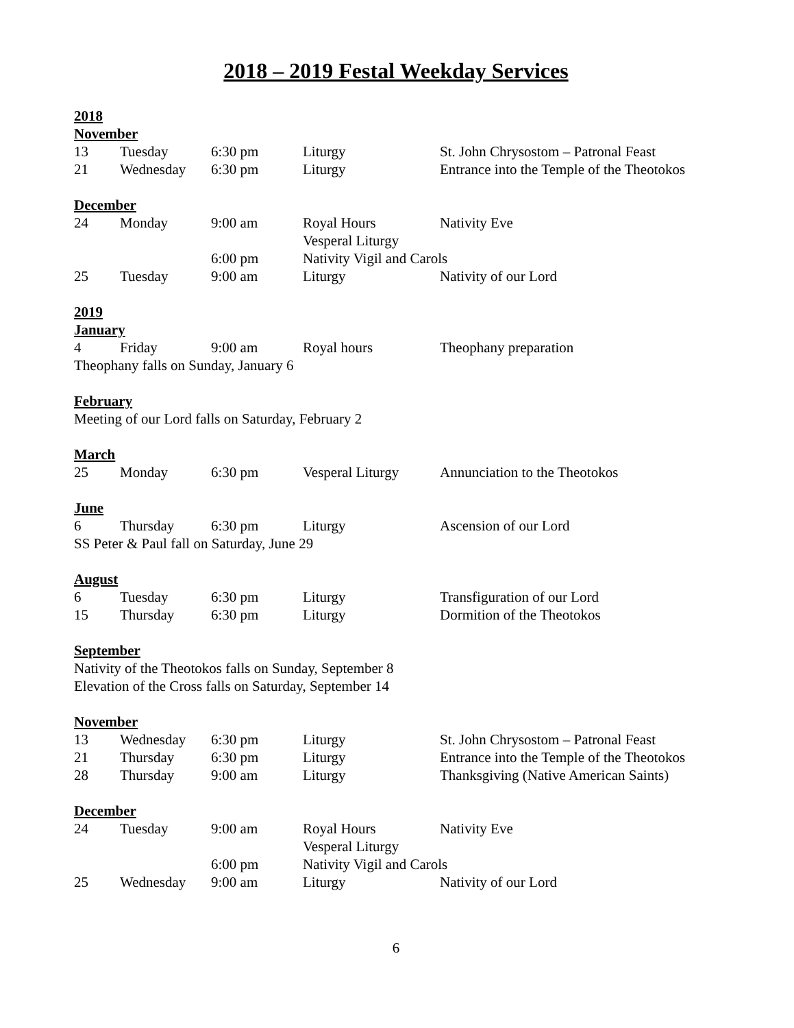2018 – 2019 Festal Weekday Services
2018
November
| 13 | Tuesday | 6:30 pm | Liturgy | St. John Chrysostom – Patronal Feast |
| 21 | Wednesday | 6:30 pm | Liturgy | Entrance into the Temple of the Theotokos |
December
| 24 | Monday | 9:00 am | Royal Hours | Nativity Eve |
| | | | Vesperal Liturgy | |
| | | 6:00 pm | Nativity Vigil and Carols | |
| 25 | Tuesday | 9:00 am | Liturgy | Nativity of our Lord |
2019
January
| 4 | Friday | 9:00 am | Royal hours | Theophany preparation |
Theophany falls on Sunday, January 6
February
Meeting of our Lord falls on Saturday, February 2
March
| 25 | Monday | 6:30 pm | Vesperal Liturgy | Annunciation to the Theotokos |
June
| 6 | Thursday | 6:30 pm | Liturgy | Ascension of our Lord |
SS Peter & Paul fall on Saturday, June 29
August
| 6 | Tuesday | 6:30 pm | Liturgy | Transfiguration of our Lord |
| 15 | Thursday | 6:30 pm | Liturgy | Dormition of the Theotokos |
September
Nativity of the Theotokos falls on Sunday, September 8
Elevation of the Cross falls on Saturday, September 14
November
| 13 | Wednesday | 6:30 pm | Liturgy | St. John Chrysostom – Patronal Feast |
| 21 | Thursday | 6:30 pm | Liturgy | Entrance into the Temple of the Theotokos |
| 28 | Thursday | 9:00 am | Liturgy | Thanksgiving (Native American Saints) |
December
| 24 | Tuesday | 9:00 am | Royal Hours | Nativity Eve |
| | | | Vesperal Liturgy | |
| | | 6:00 pm | Nativity Vigil and Carols | |
| 25 | Wednesday | 9:00 am | Liturgy | Nativity of our Lord |
6